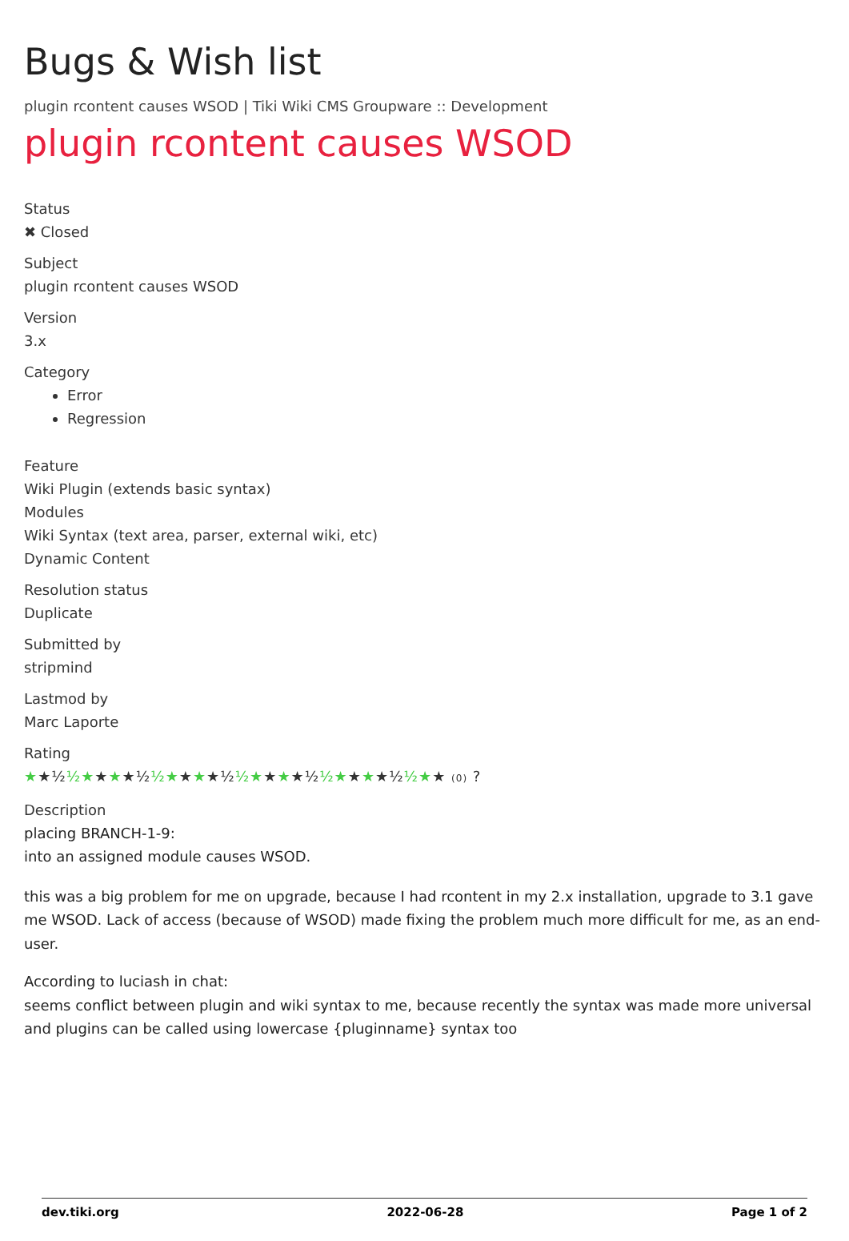Bugs & Wish list
plugin rcontent causes WSOD | Tiki Wiki CMS Groupware :: Development
plugin rcontent causes WSOD
Status
✖ Closed
Subject
plugin rcontent causes WSOD
Version
3.x
Category
Error
Regression
Feature
Wiki Plugin (extends basic syntax)
Modules
Wiki Syntax (text area, parser, external wiki, etc)
Dynamic Content
Resolution status
Duplicate
Submitted by
stripmind
Lastmod by
Marc Laporte
Rating
★★½½★★★★½½★★★★½½★★★★½½★★★★½½★★ (0) ?
Description
placing BRANCH-1-9:
into an assigned module causes WSOD.
this was a big problem for me on upgrade, because I had rcontent in my 2.x installation, upgrade to 3.1 gave me WSOD. Lack of access (because of WSOD) made fixing the problem much more difficult for me, as an end-user.
According to luciash in chat:
seems conflict between plugin and wiki syntax to me, because recently the syntax was made more universal and plugins can be called using lowercase {pluginname} syntax too
dev.tiki.org 2022-06-28 Page 1 of 2